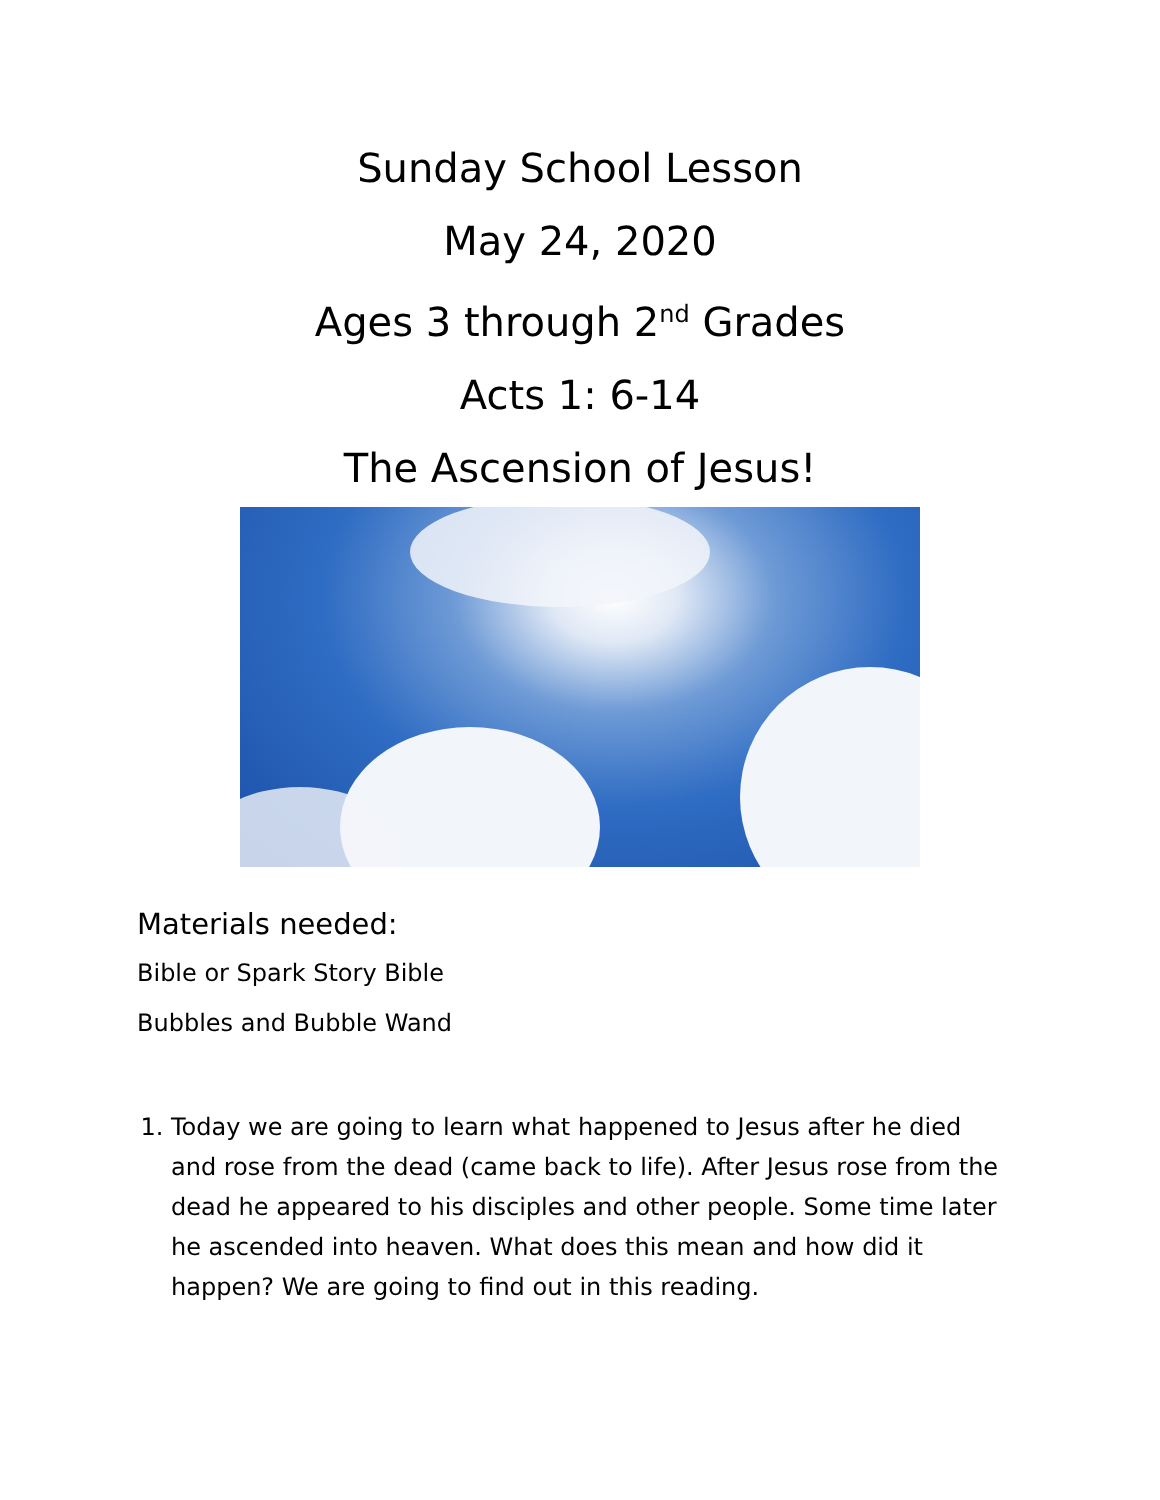Sunday School Lesson
May 24, 2020
Ages 3 through 2<sup>nd</sup> Grades
Acts 1: 6-14
The Ascension of Jesus!
Materials needed:
Bible or Spark Story Bible
Bubbles and Bubble Wand
1. Today we are going to learn what happened to Jesus after he died and rose from the dead (came back to life). After Jesus rose from the dead he appeared to his disciples and other people. Some time later he ascended into heaven. What does this mean and how did it happen? We are going to find out in this reading.